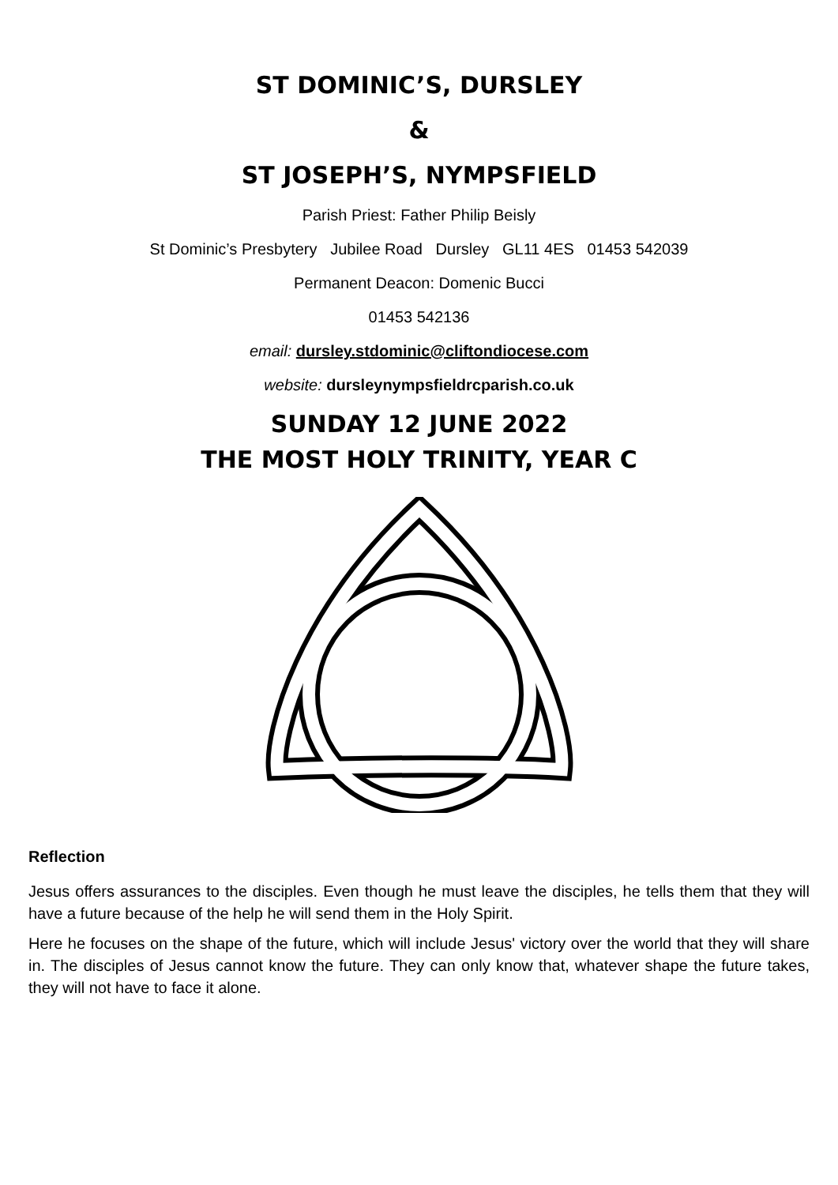ST DOMINIC’S, DURSLEY
&
ST JOSEPH’S, NYMPSFIELD
Parish Priest: Father Philip Beisly
St Dominic’s Presbytery Jubilee Road Dursley GL11 4ES 01453 542039
Permanent Deacon: Domenic Bucci
01453 542136
email: dursley.stdominic@cliftondiocese.com
website: dursleynympsfieldrcparish.co.uk
SUNDAY 12 JUNE 2022
THE MOST HOLY TRINITY, YEAR C
Reflection
Jesus offers assurances to the disciples. Even though he must leave the disciples, he tells them that they will have a future because of the help he will send them in the Holy Spirit.
Here he focuses on the shape of the future, which will include Jesus' victory over the world that they will share in. The disciples of Jesus cannot know the future. They can only know that, whatever shape the future takes, they will not have to face it alone.